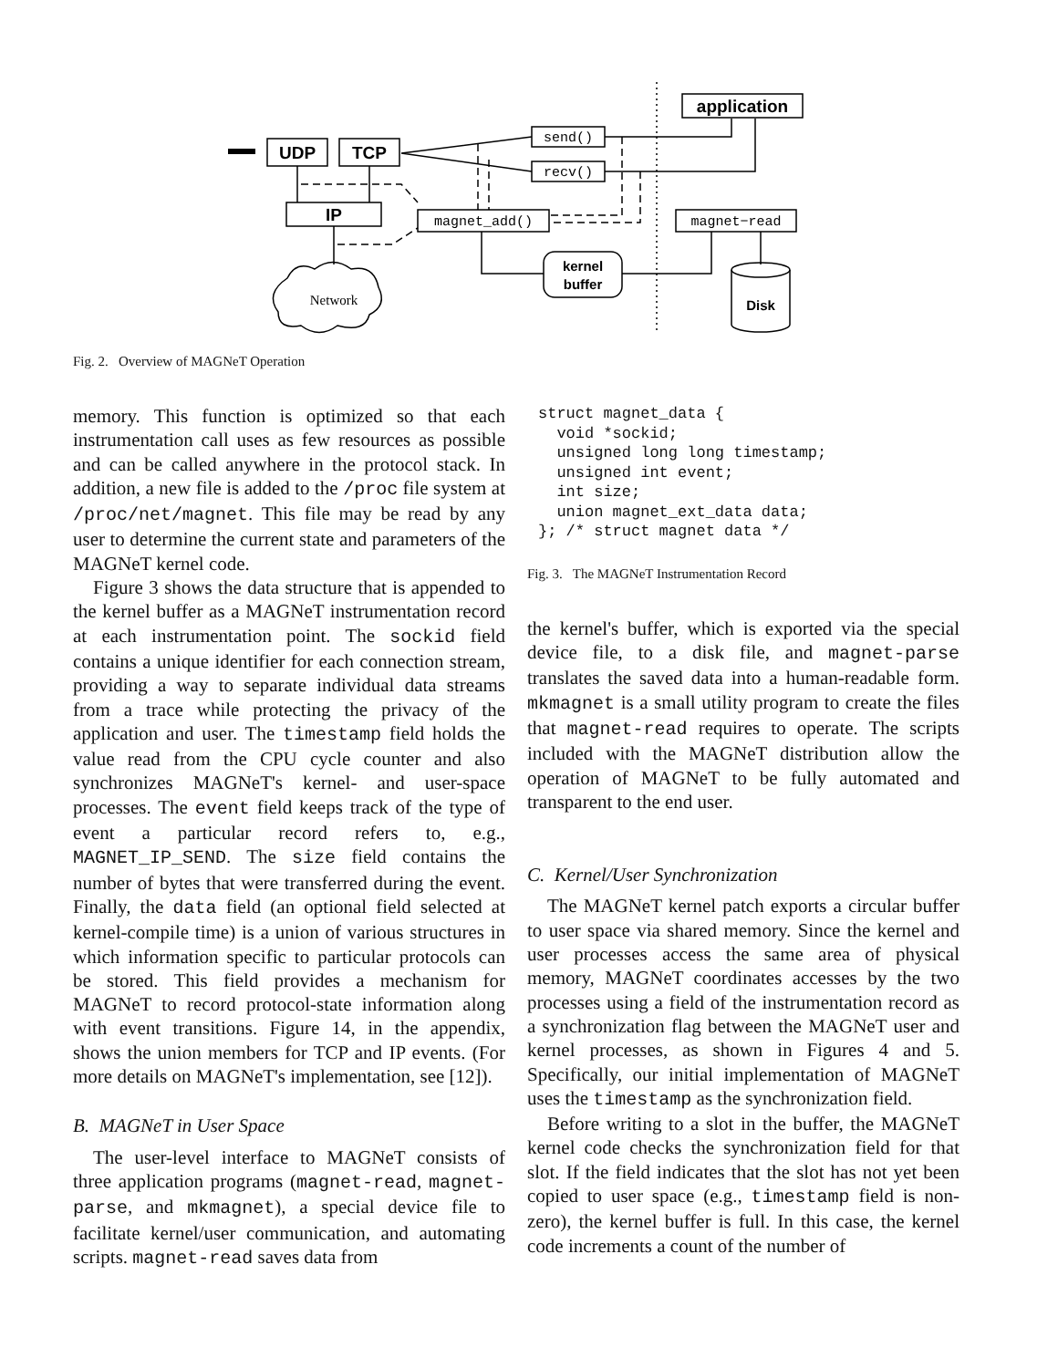UDP
TCP
IP
application
kernel
buffer
Disk
send()
recv()
magnet_add()
magnet−read
Network
Fig. 2. Overview of MAGNeT Operation
memory. This function is optimized so that each instrumentation call uses as few resources as possible and can be called anywhere in the protocol stack. In addition, a new file is added to the /proc file system at /proc/net/magnet. This file may be read by any user to determine the current state and parameters of the MAGNeT kernel code.
Figure 3 shows the data structure that is appended to the kernel buffer as a MAGNeT instrumentation record at each instrumentation point. The sockid field contains a unique identifier for each connection stream, providing a way to separate individual data streams from a trace while protecting the privacy of the application and user. The timestamp field holds the value read from the CPU cycle counter and also synchronizes MAGNeT's kernel- and user-space processes. The event field keeps track of the type of event a particular record refers to, e.g., MAGNET_IP_SEND. The size field contains the number of bytes that were transferred during the event. Finally, the data field (an optional field selected at kernel-compile time) is a union of various structures in which information specific to particular protocols can be stored. This field provides a mechanism for MAGNeT to record protocol-state information along with event transitions. Figure 14, in the appendix, shows the union members for TCP and IP events. (For more details on MAGNeT's implementation, see [12]).
B. MAGNeT in User Space
The user-level interface to MAGNeT consists of three application programs (magnet-read, magnet-parse, and mkmagnet), a special device file to facilitate kernel/user communication, and automating scripts. magnet-read saves data from
struct magnet_data {
  void *sockid;
  unsigned long long timestamp;
  unsigned int event;
  int size;
  union magnet_ext_data data;
}; /* struct magnet data */
Fig. 3. The MAGNeT Instrumentation Record
the kernel's buffer, which is exported via the special device file, to a disk file, and magnet-parse translates the saved data into a human-readable form. mkmagnet is a small utility program to create the files that magnet-read requires to operate. The scripts included with the MAGNeT distribution allow the operation of MAGNeT to be fully automated and transparent to the end user.
C. Kernel/User Synchronization
The MAGNeT kernel patch exports a circular buffer to user space via shared memory. Since the kernel and user processes access the same area of physical memory, MAGNeT coordinates accesses by the two processes using a field of the instrumentation record as a synchronization flag between the MAGNeT user and kernel processes, as shown in Figures 4 and 5. Specifically, our initial implementation of MAGNeT uses the timestamp as the synchronization field.
Before writing to a slot in the buffer, the MAGNeT kernel code checks the synchronization field for that slot. If the field indicates that the slot has not yet been copied to user space (e.g., timestamp field is non-zero), the kernel buffer is full. In this case, the kernel code increments a count of the number of